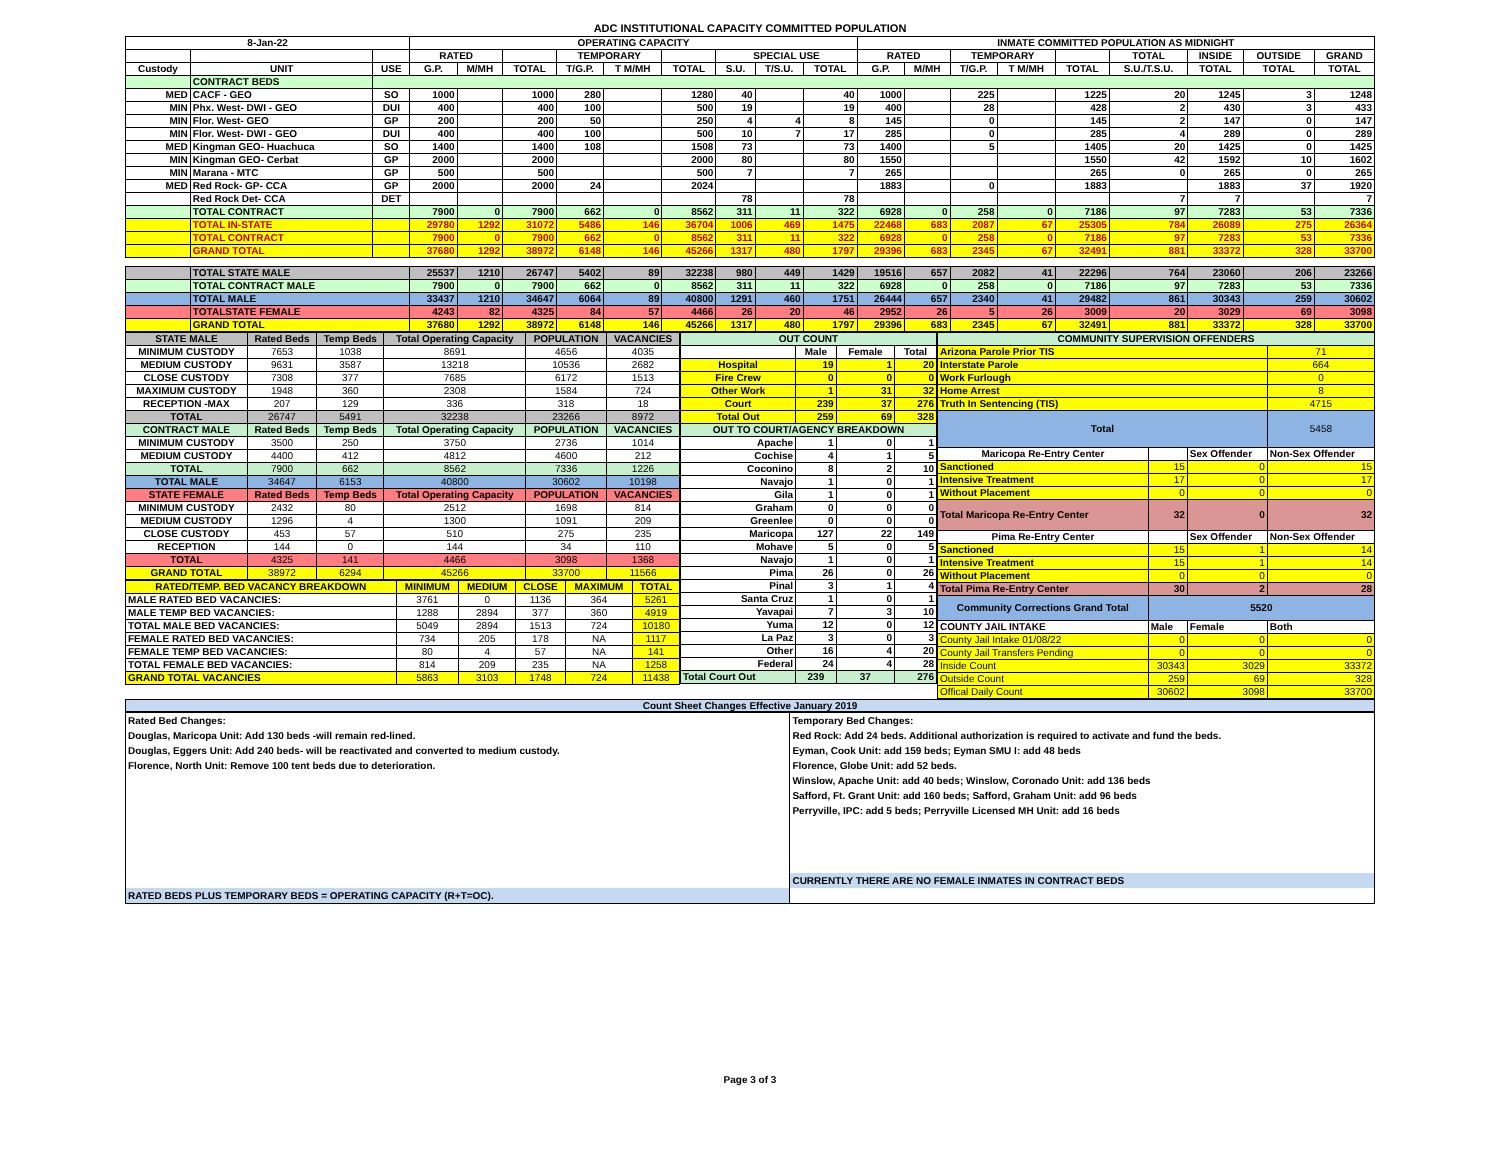ADC INSTITUTIONAL CAPACITY COMMITTED POPULATION
| 8-Jan-22 | | | OPERATING CAPACITY | | | | | | | | | INMATE COMMITTED POPULATION AS MIDNIGHT | | | | | | | | |
| --- | --- | --- | --- | --- | --- | --- | --- | --- | --- | --- | --- | --- | --- | --- | --- | --- | --- | --- | --- | --- |
| | | | RATED | | | TEMPORARY | | | SPECIAL USE | | | RATED | | TEMPORARY | | | TOTAL | INSIDE | OUTSIDE | GRAND |
| Custody | UNIT | USE | G.P. | M/MH | TOTAL | T/G.P. | T M/MH | TOTAL | S.U. | T/S.U. | TOTAL | G.P. | M/MH | T/G.P. | T M/MH | TOTAL | S.U./T.S.U. | TOTAL | TOTAL | TOTAL |
| | CONTRACT BEDS | | | | | | | | | | | | | | | | | | | |
| MED | CACF - GEO | SO | 1000 | | 1000 | 280 | | 1280 | 40 | | 40 | 1000 | | 225 | | 1225 | 20 | 1245 | 3 | 1248 |
| MIN | Phx. West- DWI - GEO | DUI | 400 | | 400 | 100 | | 500 | 19 | | 19 | 400 | | 28 | | 428 | 2 | 430 | 3 | 433 |
| MIN | Flor. West- GEO | GP | 200 | | 200 | 50 | | 250 | 4 | 4 | 8 | 145 | | 0 | | 145 | 2 | 147 | 0 | 147 |
| MIN | Flor. West- DWI - GEO | DUI | 400 | | 400 | 100 | | 500 | 10 | 7 | 17 | 285 | | 0 | | 285 | 4 | 289 | 0 | 289 |
| MED | Kingman GEO- Huachuca | SO | 1400 | | 1400 | 108 | | 1508 | 73 | | 73 | 1400 | | 5 | | 1405 | 20 | 1425 | 0 | 1425 |
| MIN | Kingman GEO- Cerbat | GP | 2000 | | 2000 | | | 2000 | 80 | | 80 | 1550 | | | | 1550 | 42 | 1592 | 10 | 1602 |
| MIN | Marana - MTC | GP | 500 | | 500 | | | 500 | 7 | | 7 | 265 | | | | 265 | 0 | 265 | 0 | 265 |
| MED | Red Rock- GP- CCA | GP | 2000 | | 2000 | 24 | | 2024 | | | | 1883 | | 0 | | 1883 | | 1883 | 37 | 1920 |
| | Red Rock Det- CCA | DET | | | | | | | 78 | | 78 | | | | | | 7 | 7 | | 7 |
| | TOTAL CONTRACT | | 7900 | 0 | 7900 | 662 | 0 | 8562 | 311 | 11 | 322 | 6928 | 0 | 258 | 0 | 7186 | 97 | 7283 | 53 | 7336 |
| | TOTAL IN-STATE | | 29780 | 1292 | 31072 | 5486 | 146 | 36704 | 1006 | 469 | 1475 | 22468 | 683 | 2087 | 67 | 25305 | 784 | 26089 | 275 | 26364 |
| | TOTAL CONTRACT | | 7900 | 0 | 7900 | 662 | 0 | 8562 | 311 | 11 | 322 | 6928 | 0 | 258 | 0 | 7186 | 97 | 7283 | 53 | 7336 |
| | GRAND TOTAL | | 37680 | 1292 | 38972 | 6148 | 146 | 45266 | 1317 | 480 | 1797 | 29396 | 683 | 2345 | 67 | 32491 | 881 | 33372 | 328 | 33700 |
| | TOTAL STATE MALE | | 25537 | 1210 | 26747 | 5402 | 89 | 32238 | 980 | 449 | 1429 | 19516 | 657 | 2082 | 41 | 22296 | 764 | 23060 | 206 | 23266 |
| | TOTAL CONTRACT MALE | | 7900 | 0 | 7900 | 662 | 0 | 8562 | 311 | 11 | 322 | 6928 | 0 | 258 | 0 | 7186 | 97 | 7283 | 53 | 7336 |
| | TOTAL MALE | | 33437 | 1210 | 34647 | 6064 | 89 | 40800 | 1291 | 460 | 1751 | 26444 | 657 | 2340 | 41 | 29482 | 861 | 30343 | 259 | 30602 |
| | TOTALSTATE FEMALE | | 4243 | 82 | 4325 | 84 | 57 | 4466 | 26 | 20 | 46 | 2952 | 26 | 5 | 26 | 3009 | 20 | 3029 | 69 | 3098 |
| | GRAND TOTAL | | 37680 | 1292 | 38972 | 6148 | 146 | 45266 | 1317 | 480 | 1797 | 29396 | 683 | 2345 | 67 | 32491 | 881 | 33372 | 328 | 33700 |
| STATE MALE | Rated Beds | Temp Beds | Total Operating Capacity | POPULATION | VACANCIES |
| MINIMUM CUSTODY | 7653 | 1038 | 8691 | 4656 | 4035 |
| MEDIUM CUSTODY | 9631 | 3587 | 13218 | 10536 | 2682 |
| CLOSE CUSTODY | 7308 | 377 | 7685 | 6172 | 1513 |
| MAXIMUM CUSTODY | 1948 | 360 | 2308 | 1584 | 724 |
| RECEPTION -MAX | 207 | 129 | 336 | 318 | 18 |
| TOTAL | 26747 | 5491 | 32238 | 23266 | 8972 |
| CONTRACT MALE | Rated Beds | Temp Beds | Total Operating Capacity | POPULATION | VACANCIES |
| MINIMUM CUSTODY | 3500 | 250 | 3750 | 2736 | 1014 |
| MEDIUM CUSTODY | 4400 | 412 | 4812 | 4600 | 212 |
| TOTAL | 7900 | 662 | 8562 | 7336 | 1226 |
| TOTAL MALE | 34647 | 6153 | 40800 | 30602 | 10198 |
| STATE FEMALE | Rated Beds | Temp Beds | Total Operating Capacity | POPULATION | VACANCIES |
| MINIMUM CUSTODY | 2432 | 80 | 2512 | 1698 | 814 |
| MEDIUM CUSTODY | 1296 | 4 | 1300 | 1091 | 209 |
| CLOSE CUSTODY | 453 | 57 | 510 | 275 | 235 |
| RECEPTION | 144 | 0 | 144 | 34 | 110 |
| TOTAL | 4325 | 141 | 4466 | 3098 | 1368 |
| GRAND TOTAL | 38972 | 6294 | 45266 | 33700 | 11566 |
| RATED/TEMP. BED VACANCY BREAKDOWN | MINIMUM | MEDIUM | CLOSE | MAXIMUM | TOTAL |
| MALE RATED BED VACANCIES: | 3761 | 0 | 1136 | 364 | 5261 |
| MALE TEMP BED VACANCIES: | 1288 | 2894 | 377 | 360 | 4919 |
| TOTAL MALE BED VACANCIES: | 5049 | 2894 | 1513 | 724 | 10180 |
| FEMALE RATED BED VACANCIES: | 734 | 205 | 178 | NA | 1117 |
| FEMALE TEMP BED VACANCIES: | 80 | 4 | 57 | NA | 141 |
| TOTAL FEMALE BED VACANCIES: | 814 | 209 | 235 | NA | 1258 |
| GRAND TOTAL VACANCIES | 5863 | 3103 | 1748 | 724 | 11438 |
| OUT COUNT | | | |
| | Male | Female | Total |
| Hospital | 19 | 1 | 20 |
| Fire Crew | 0 | 0 | 0 |
| Other Work | 1 | 31 | 32 |
| Court | 239 | 37 | 276 |
| Total Out | 259 | 69 | 328 |
| OUT TO COURT/AGENCY BREAKDOWN | | | |
| Apache | 1 | 0 | 1 |
| Cochise | 4 | 1 | 5 |
| Coconino | 8 | 2 | 10 |
| Navajo | 1 | 0 | 1 |
| Gila | 1 | 0 | 1 |
| Graham | 0 | 0 | 0 |
| Greenlee | 0 | 0 | 0 |
| Maricopa | 127 | 22 | 149 |
| Mohave | 5 | 0 | 5 |
| Navajo | 1 | 0 | 1 |
| Pima | 26 | 0 | 26 |
| Pinal | 3 | 1 | 4 |
| Santa Cruz | 1 | 0 | 1 |
| Yavapai | 7 | 3 | 10 |
| Yuma | 12 | 0 | 12 |
| La Paz | 3 | 0 | 3 |
| Other | 16 | 4 | 20 |
| Federal | 24 | 4 | 28 |
| Total Court Out | 239 | 37 | 276 |
| COMMUNITY SUPERVISION OFFENDERS | | | |
| Arizona Parole Prior TIS | | | 71 |
| Interstate Parole | | | 664 |
| Work Furlough | | | 0 |
| Home Arrest | | | 8 |
| Truth In Sentencing (TIS) | | | 4715 |
| Total | | | 5458 |
| Maricopa Re-Entry Center | | Sex Offender | Non-Sex Offender |
| Sanctioned | 15 | 0 | 15 |
| Intensive Treatment | 17 | 0 | 17 |
| Without Placement | 0 | 0 | 0 |
| Total Maricopa Re-Entry Center | 32 | 0 | 32 |
| Pima Re-Entry Center | | Sex Offender | Non-Sex Offender |
| Sanctioned | 15 | 1 | 14 |
| Intensive Treatment | 15 | 1 | 14 |
| Without Placement | 0 | 0 | 0 |
| Total Pima Re-Entry Center | 30 | 2 | 28 |
| Community Corrections Grand Total | 5520 | | |
| COUNTY JAIL INTAKE | Male | Female | Both |
| County Jail Intake 01/08/22 | 0 | 0 | 0 |
| County Jail Transfers Pending | 0 | 0 | 0 |
| Inside Count | 30343 | 3029 | 33372 |
| Outside Count | 259 | 69 | 328 |
| Offical Daily Count | 30602 | 3098 | 33700 |
Count Sheet Changes Effective January 2019
| Rated Bed Changes: |
| Douglas, Maricopa Unit: Add 130 beds -will remain red-lined. |
| Douglas, Eggers Unit: Add 240 beds- will be reactivated and converted to medium custody. |
| Florence, North Unit: Remove 100 tent beds due to deterioration. |
| RATED BEDS PLUS TEMPORARY BEDS = OPERATING CAPACITY (R+T=OC). |
| Temporary Bed Changes: |
| Red Rock: Add 24 beds. Additional authorization is required to activate and fund the beds. |
| Eyman, Cook Unit: add 159 beds; Eyman SMU I: add 48 beds |
| Florence, Globe Unit: add 52 beds. |
| Winslow, Apache Unit: add 40 beds; Winslow, Coronado Unit: add 136 beds |
| Safford, Ft. Grant Unit: add 160 beds; Safford, Graham Unit: add 96 beds |
| Perryville, IPC: add 5 beds; Perryville Licensed MH Unit: add 16 beds |
| CURRENTLY THERE ARE NO FEMALE INMATES IN CONTRACT BEDS |
Page 3 of 3